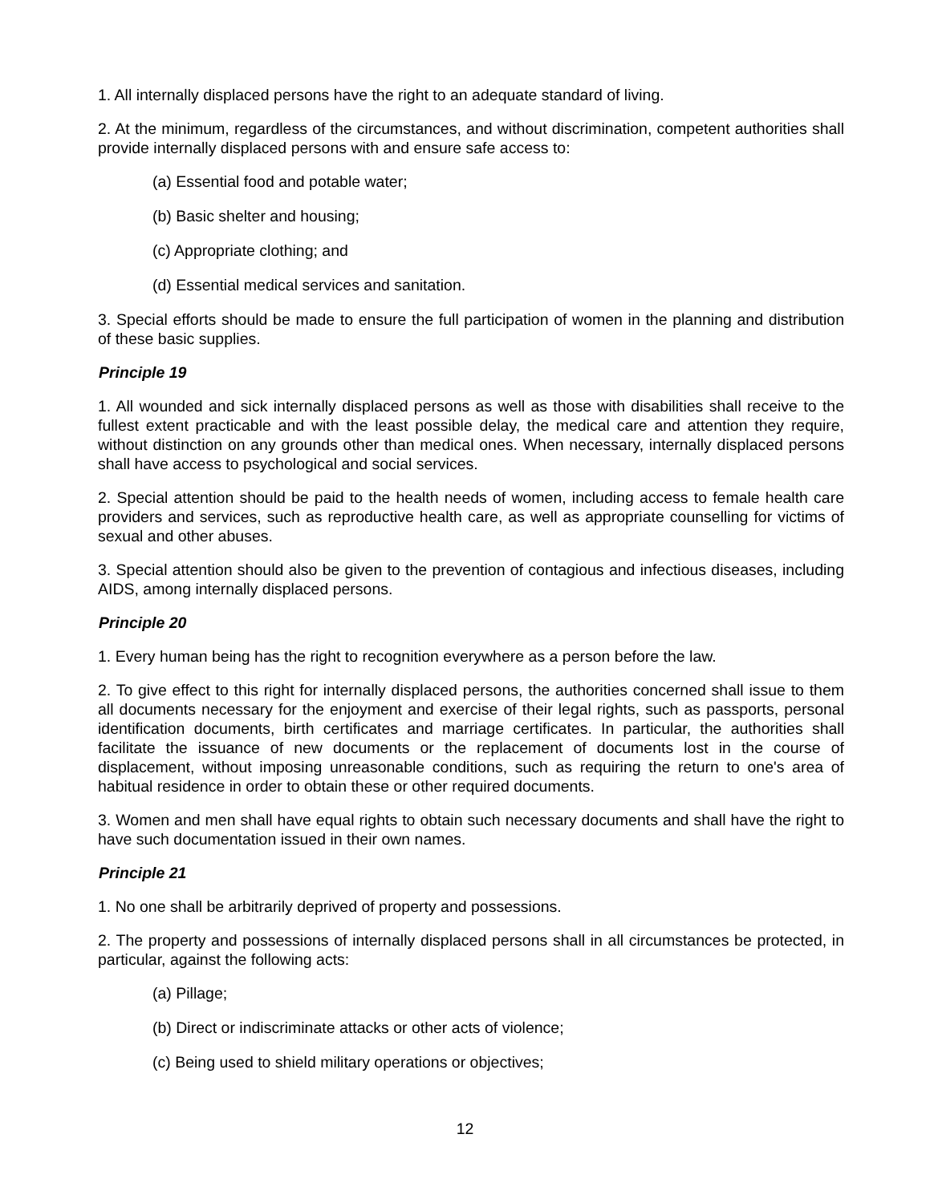1. All internally displaced persons have the right to an adequate standard of living.
2. At the minimum, regardless of the circumstances, and without discrimination, competent authorities shall provide internally displaced persons with and ensure safe access to:
(a) Essential food and potable water;
(b) Basic shelter and housing;
(c) Appropriate clothing; and
(d) Essential medical services and sanitation.
3. Special efforts should be made to ensure the full participation of women in the planning and distribution of these basic supplies.
Principle 19
1. All wounded and sick internally displaced persons as well as those with disabilities shall receive to the fullest extent practicable and with the least possible delay, the medical care and attention they require, without distinction on any grounds other than medical ones. When necessary, internally displaced persons shall have access to psychological and social services.
2. Special attention should be paid to the health needs of women, including access to female health care providers and services, such as reproductive health care, as well as appropriate counselling for victims of sexual and other abuses.
3. Special attention should also be given to the prevention of contagious and infectious diseases, including AIDS, among internally displaced persons.
Principle 20
1. Every human being has the right to recognition everywhere as a person before the law.
2. To give effect to this right for internally displaced persons, the authorities concerned shall issue to them all documents necessary for the enjoyment and exercise of their legal rights, such as passports, personal identification documents, birth certificates and marriage certificates. In particular, the authorities shall facilitate the issuance of new documents or the replacement of documents lost in the course of displacement, without imposing unreasonable conditions, such as requiring the return to one's area of habitual residence in order to obtain these or other required documents.
3. Women and men shall have equal rights to obtain such necessary documents and shall have the right to have such documentation issued in their own names.
Principle 21
1. No one shall be arbitrarily deprived of property and possessions.
2. The property and possessions of internally displaced persons shall in all circumstances be protected, in particular, against the following acts:
(a) Pillage;
(b) Direct or indiscriminate attacks or other acts of violence;
(c) Being used to shield military operations or objectives;
12